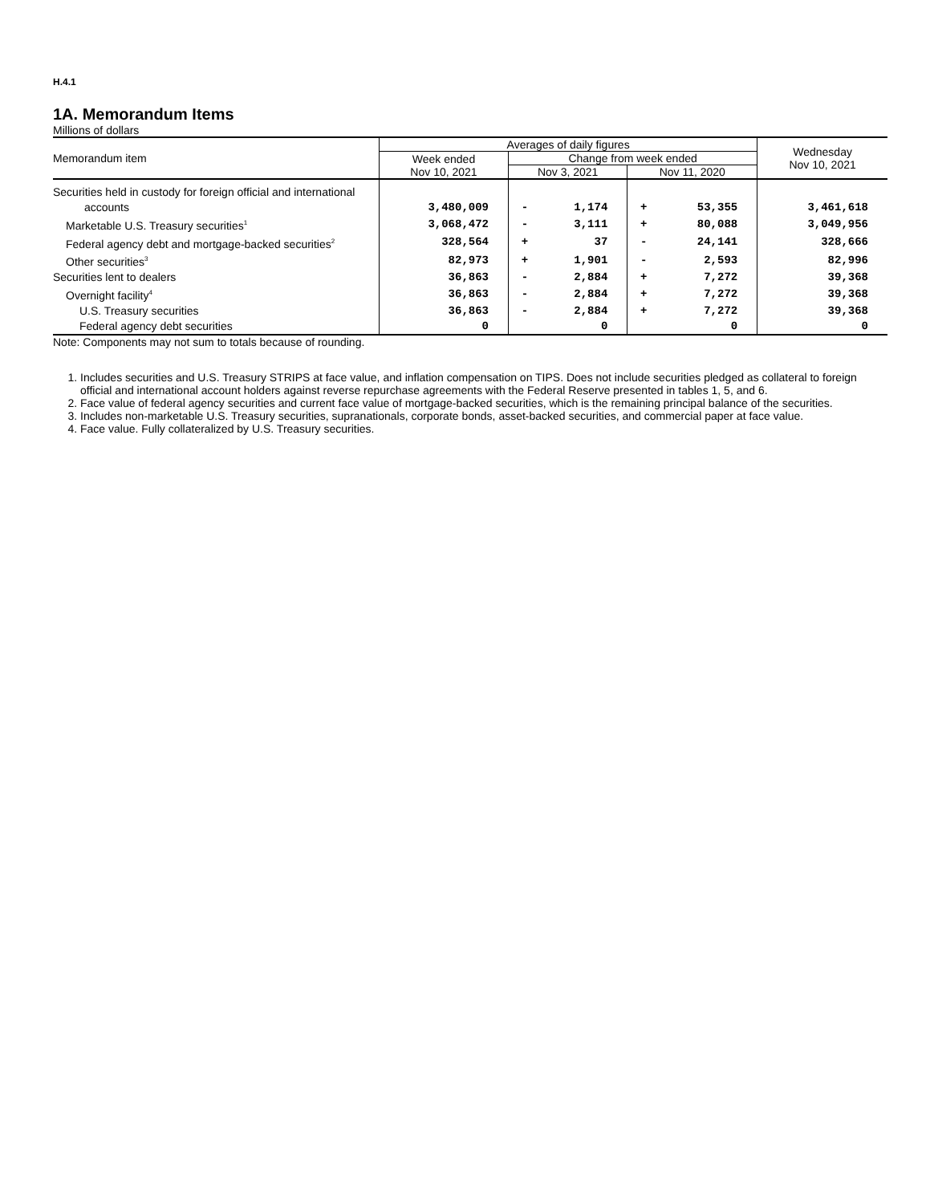H.4.1
1A. Memorandum Items
Millions of dollars
| Memorandum item | Averages of daily figures | | | | | Wednesday Nov 10, 2021 |
| --- | --- | --- | --- | --- | --- | --- |
| | Week ended Nov 10, 2021 | Change from week ended | | | | |
| | | Nov 3, 2021 | | Nov 11, 2020 | | |
| Securities held in custody for foreign official and international accounts | 3,480,009 | - | 1,174 | + | 53,355 | 3,461,618 |
| Marketable U.S. Treasury securities<sup>1</sup> | 3,068,472 | - | 3,111 | + | 80,088 | 3,049,956 |
| Federal agency debt and mortgage-backed securities<sup>2</sup> | 328,564 | + | 37 | - | 24,141 | 328,666 |
| Other securities<sup>3</sup> | 82,973 | + | 1,901 | - | 2,593 | 82,996 |
| Securities lent to dealers | 36,863 | - | 2,884 | + | 7,272 | 39,368 |
| Overnight facility<sup>4</sup> | 36,863 | - | 2,884 | + | 7,272 | 39,368 |
| U.S. Treasury securities | 36,863 | - | 2,884 | + | 7,272 | 39,368 |
| Federal agency debt securities | 0 | | 0 | | 0 | 0 |
Note: Components may not sum to totals because of rounding.
1. Includes securities and U.S. Treasury STRIPS at face value, and inflation compensation on TIPS. Does not include securities pledged as collateral to foreign official and international account holders against reverse repurchase agreements with the Federal Reserve presented in tables 1, 5, and 6.
2. Face value of federal agency securities and current face value of mortgage-backed securities, which is the remaining principal balance of the securities.
3. Includes non-marketable U.S. Treasury securities, supranationals, corporate bonds, asset-backed securities, and commercial paper at face value.
4. Face value. Fully collateralized by U.S. Treasury securities.